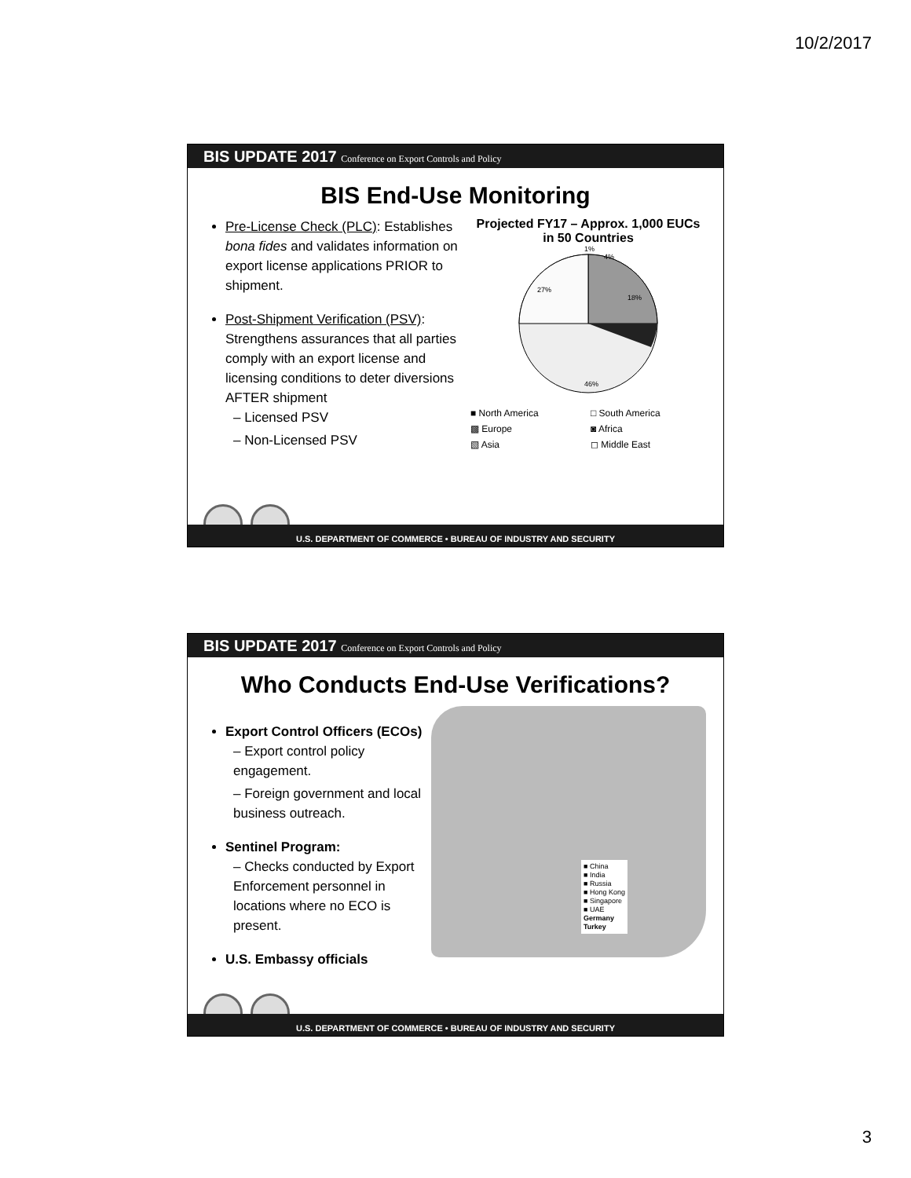10/2/2017
BIS UPDATE 2017 Conference on Export Controls and Policy
BIS End-Use Monitoring
Pre-License Check (PLC): Establishes bona fides and validates information on export license applications PRIOR to shipment.
Post-Shipment Verification (PSV): Strengthens assurances that all parties comply with an export license and licensing conditions to deter diversions AFTER shipment
– Licensed PSV
– Non-Licensed PSV
Projected FY17 – Approx. 1,000 EUCs in 50 Countries
1%
4%
18%
27%
46%
■ North America □ South America ▩ Europe ◙ Africa ▧ Asia ◻ Middle East
U.S. DEPARTMENT OF COMMERCE • BUREAU OF INDUSTRY AND SECURITY
BIS UPDATE 2017 Conference on Export Controls and Policy
Who Conducts End-Use Verifications?
Export Control Officers (ECOs)
– Export control policy engagement.
– Foreign government and local business outreach.
Sentinel Program:
– Checks conducted by Export Enforcement personnel in locations where no ECO is present.
U.S. Embassy officials
■ China
■ India
■ Russia
■ Hong Kong
■ Singapore
■ UAE
Germany
Turkey
U.S. DEPARTMENT OF COMMERCE • BUREAU OF INDUSTRY AND SECURITY
3